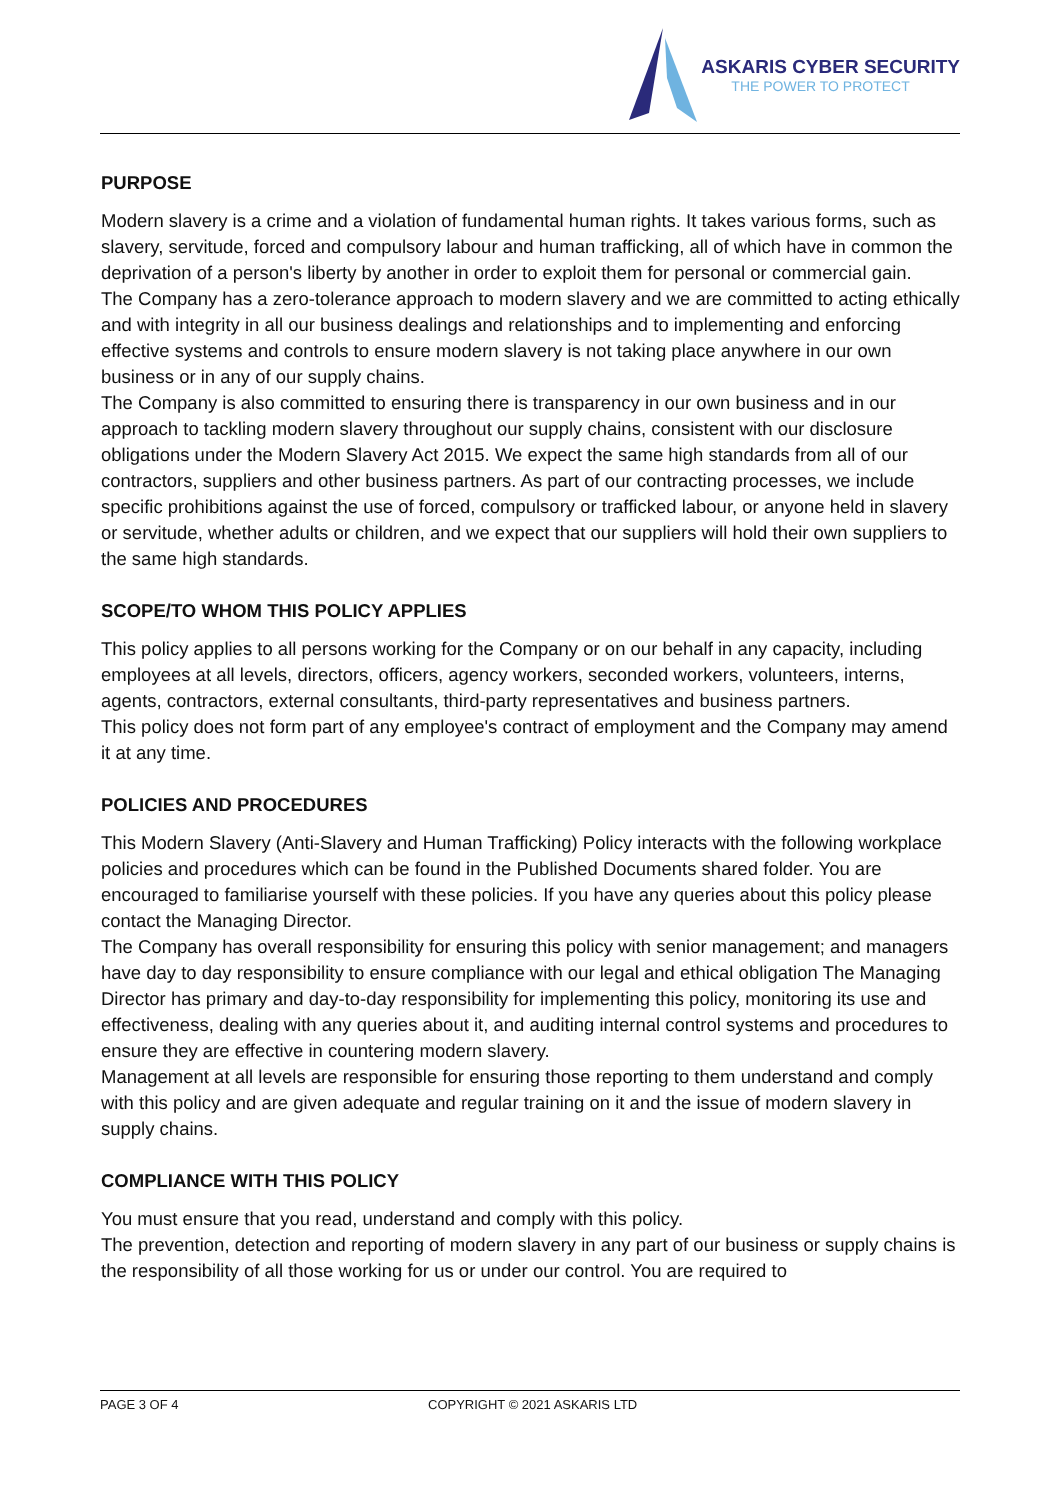ASKARIS CYBER SECURITY
THE POWER TO PROTECT
PURPOSE
Modern slavery is a crime and a violation of fundamental human rights. It takes various forms, such as slavery, servitude, forced and compulsory labour and human trafficking, all of which have in common the deprivation of a person's liberty by another in order to exploit them for personal or commercial gain.
The Company has a zero-tolerance approach to modern slavery and we are committed to acting ethically and with integrity in all our business dealings and relationships and to implementing and enforcing effective systems and controls to ensure modern slavery is not taking place anywhere in our own business or in any of our supply chains.
The Company is also committed to ensuring there is transparency in our own business and in our approach to tackling modern slavery throughout our supply chains, consistent with our disclosure obligations under the Modern Slavery Act 2015. We expect the same high standards from all of our contractors, suppliers and other business partners. As part of our contracting processes, we include specific prohibitions against the use of forced, compulsory or trafficked labour, or anyone held in slavery or servitude, whether adults or children, and we expect that our suppliers will hold their own suppliers to the same high standards.
SCOPE/TO WHOM THIS POLICY APPLIES
This policy applies to all persons working for the Company or on our behalf in any capacity, including employees at all levels, directors, officers, agency workers, seconded workers, volunteers, interns, agents, contractors, external consultants, third-party representatives and business partners.
This policy does not form part of any employee's contract of employment and the Company may amend it at any time.
POLICIES AND PROCEDURES
This Modern Slavery (Anti-Slavery and Human Trafficking) Policy interacts with the following workplace policies and procedures which can be found in the Published Documents shared folder. You are encouraged to familiarise yourself with these policies. If you have any queries about this policy please contact the Managing Director.
The Company has overall responsibility for ensuring this policy with senior management; and managers have day to day responsibility to ensure compliance with our legal and ethical obligation The Managing Director has primary and day-to-day responsibility for implementing this policy, monitoring its use and effectiveness, dealing with any queries about it, and auditing internal control systems and procedures to ensure they are effective in countering modern slavery.
Management at all levels are responsible for ensuring those reporting to them understand and comply with this policy and are given adequate and regular training on it and the issue of modern slavery in supply chains.
COMPLIANCE WITH THIS POLICY
You must ensure that you read, understand and comply with this policy.
The prevention, detection and reporting of modern slavery in any part of our business or supply chains is the responsibility of all those working for us or under our control. You are required to
PAGE 3 OF 4 COPYRIGHT © 2021 ASKARIS LTD